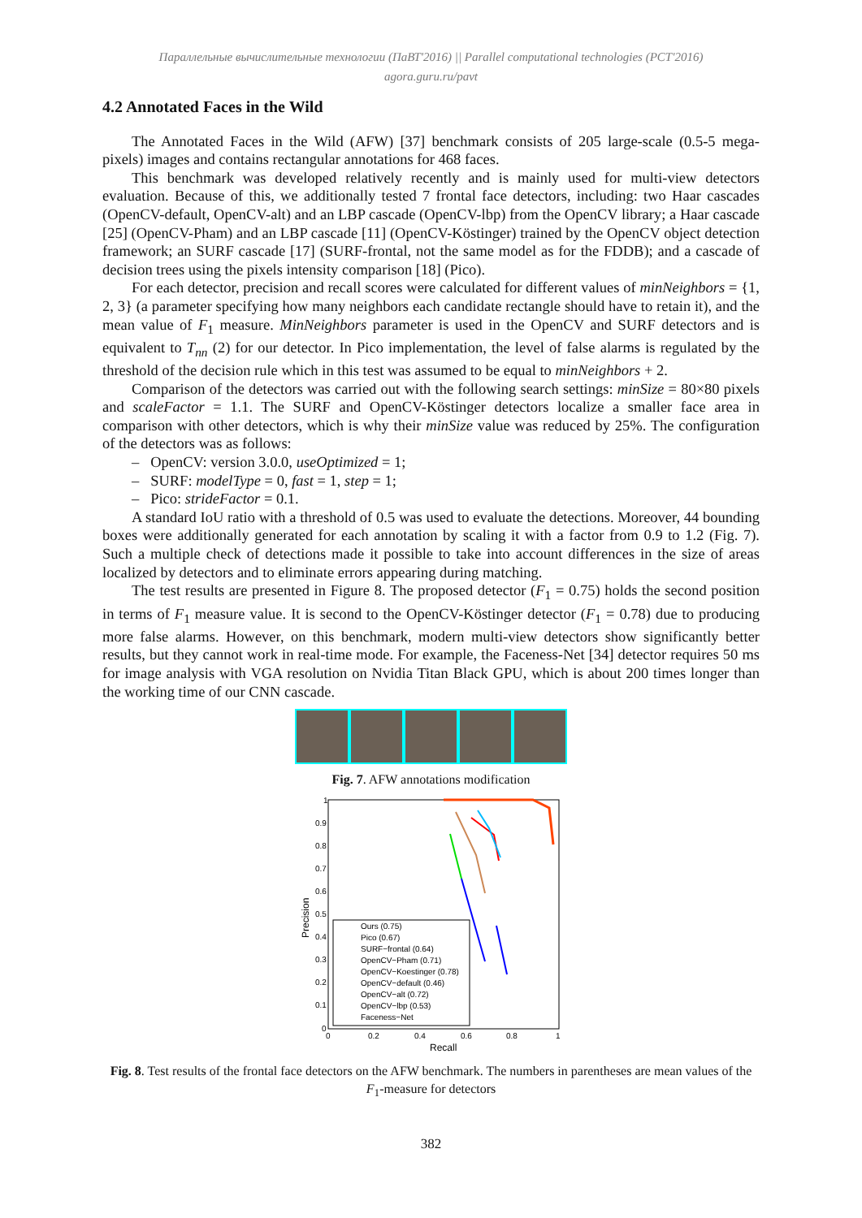Параллельные вычислительные технологии (ПаВТ'2016) || Parallel computational technologies (PCT'2016)
agora.guru.ru/pavt
4.2 Annotated Faces in the Wild
The Annotated Faces in the Wild (AFW) [37] benchmark consists of 205 large-scale (0.5-5 mega-pixels) images and contains rectangular annotations for 468 faces.
This benchmark was developed relatively recently and is mainly used for multi-view detectors evaluation. Because of this, we additionally tested 7 frontal face detectors, including: two Haar cascades (OpenCV-default, OpenCV-alt) and an LBP cascade (OpenCV-lbp) from the OpenCV library; a Haar cascade [25] (OpenCV-Pham) and an LBP cascade [11] (OpenCV-Köstinger) trained by the OpenCV object detection framework; an SURF cascade [17] (SURF-frontal, not the same model as for the FDDB); and a cascade of decision trees using the pixels intensity comparison [18] (Pico).
For each detector, precision and recall scores were calculated for different values of minNeighbors = {1, 2, 3} (a parameter specifying how many neighbors each candidate rectangle should have to retain it), and the mean value of F<sub>1</sub> measure. MinNeighbors parameter is used in the OpenCV and SURF detectors and is equivalent to T<sub>nn</sub> (2) for our detector. In Pico implementation, the level of false alarms is regulated by the threshold of the decision rule which in this test was assumed to be equal to minNeighbors + 2.
Comparison of the detectors was carried out with the following search settings: minSize = 80×80 pixels and scaleFactor = 1.1. The SURF and OpenCV-Köstinger detectors localize a smaller face area in comparison with other detectors, which is why their minSize value was reduced by 25%. The configuration of the detectors was as follows:
– OpenCV: version 3.0.0, useOptimized = 1;
– SURF: modelType = 0, fast = 1, step = 1;
– Pico: strideFactor = 0.1.
A standard IoU ratio with a threshold of 0.5 was used to evaluate the detections. Moreover, 44 bounding boxes were additionally generated for each annotation by scaling it with a factor from 0.9 to 1.2 (Fig. 7). Such a multiple check of detections made it possible to take into account differences in the size of areas localized by detectors and to eliminate errors appearing during matching.
The test results are presented in Figure 8. The proposed detector (F<sub>1</sub> = 0.75) holds the second position in terms of F<sub>1</sub> measure value. It is second to the OpenCV-Köstinger detector (F<sub>1</sub> = 0.78) due to producing more false alarms. However, on this benchmark, modern multi-view detectors show significantly better results, but they cannot work in real-time mode. For example, the Faceness-Net [34] detector requires 50 ms for image analysis with VGA resolution on Nvidia Titan Black GPU, which is about 200 times longer than the working time of our CNN cascade.
Fig. 7. AFW annotations modification
1
0.9
0.8
0.7
0.6
0.5
0.4
0.3
0.2
0.1
0
0
0.2
0.4
0.6
0.8
1
Recall
Precision
Ours (0.75)
Pico (0.67)
SURF−frontal (0.64)
OpenCV−Pham (0.71)
OpenCV−Koestinger (0.78)
OpenCV−default (0.46)
OpenCV−alt (0.72)
OpenCV−lbp (0.53)
Faceness−Net
Fig. 8. Test results of the frontal face detectors on the AFW benchmark. The numbers in parentheses are mean values of the F<sub>1</sub>-measure for detectors
382